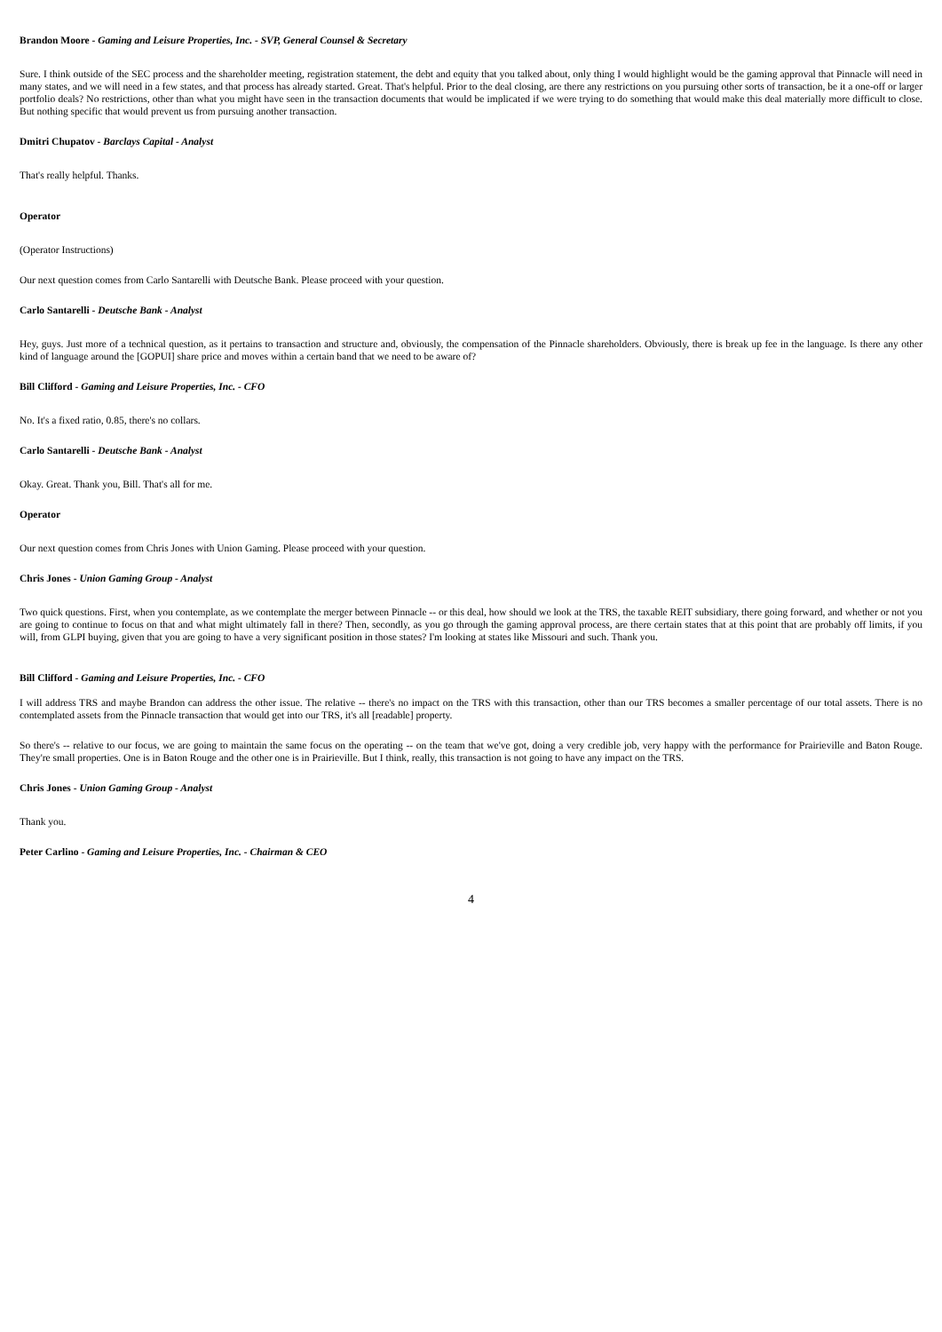Brandon Moore - Gaming and Leisure Properties, Inc. - SVP, General Counsel & Secretary
Sure. I think outside of the SEC process and the shareholder meeting, registration statement, the debt and equity that you talked about, only thing I would highlight would be the gaming approval that Pinnacle will need in many states, and we will need in a few states, and that process has already started. Great. That's helpful. Prior to the deal closing, are there any restrictions on you pursuing other sorts of transaction, be it a one-off or larger portfolio deals? No restrictions, other than what you might have seen in the transaction documents that would be implicated if we were trying to do something that would make this deal materially more difficult to close. But nothing specific that would prevent us from pursuing another transaction.
Dmitri Chupatov - Barclays Capital - Analyst
That's really helpful. Thanks.
Operator
(Operator Instructions)
Our next question comes from Carlo Santarelli with Deutsche Bank. Please proceed with your question.
Carlo Santarelli - Deutsche Bank - Analyst
Hey, guys. Just more of a technical question, as it pertains to transaction and structure and, obviously, the compensation of the Pinnacle shareholders. Obviously, there is break up fee in the language. Is there any other kind of language around the [GOPUI] share price and moves within a certain band that we need to be aware of?
Bill Clifford - Gaming and Leisure Properties, Inc. - CFO
No. It's a fixed ratio, 0.85, there's no collars.
Carlo Santarelli - Deutsche Bank - Analyst
Okay. Great. Thank you, Bill. That's all for me.
Operator
Our next question comes from Chris Jones with Union Gaming. Please proceed with your question.
Chris Jones - Union Gaming Group - Analyst
Two quick questions. First, when you contemplate, as we contemplate the merger between Pinnacle -- or this deal, how should we look at the TRS, the taxable REIT subsidiary, there going forward, and whether or not you are going to continue to focus on that and what might ultimately fall in there? Then, secondly, as you go through the gaming approval process, are there certain states that at this point that are probably off limits, if you will, from GLPI buying, given that you are going to have a very significant position in those states? I'm looking at states like Missouri and such. Thank you.
Bill Clifford - Gaming and Leisure Properties, Inc. - CFO
I will address TRS and maybe Brandon can address the other issue. The relative -- there's no impact on the TRS with this transaction, other than our TRS becomes a smaller percentage of our total assets. There is no contemplated assets from the Pinnacle transaction that would get into our TRS, it's all [readable] property.
So there's -- relative to our focus, we are going to maintain the same focus on the operating -- on the team that we've got, doing a very credible job, very happy with the performance for Prairieville and Baton Rouge. They're small properties. One is in Baton Rouge and the other one is in Prairieville. But I think, really, this transaction is not going to have any impact on the TRS.
Chris Jones - Union Gaming Group - Analyst
Thank you.
Peter Carlino - Gaming and Leisure Properties, Inc. - Chairman & CEO
4